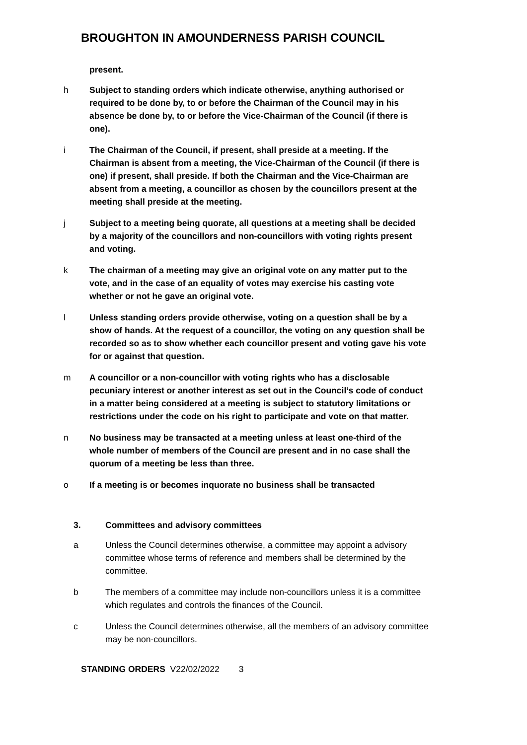BROUGHTON IN AMOUNDERNESS PARISH COUNCIL
present.
h Subject to standing orders which indicate otherwise, anything authorised or required to be done by, to or before the Chairman of the Council may in his absence be done by, to or before the Vice-Chairman of the Council (if there is one).
i The Chairman of the Council, if present, shall preside at a meeting. If the Chairman is absent from a meeting, the Vice-Chairman of the Council (if there is one) if present, shall preside. If both the Chairman and the Vice-Chairman are absent from a meeting, a councillor as chosen by the councillors present at the meeting shall preside at the meeting.
j Subject to a meeting being quorate, all questions at a meeting shall be decided by a majority of the councillors and non-councillors with voting rights present and voting.
k The chairman of a meeting may give an original vote on any matter put to the vote, and in the case of an equality of votes may exercise his casting vote whether or not he gave an original vote.
l Unless standing orders provide otherwise, voting on a question shall be by a show of hands. At the request of a councillor, the voting on any question shall be recorded so as to show whether each councillor present and voting gave his vote for or against that question.
m A councillor or a non-councillor with voting rights who has a disclosable pecuniary interest or another interest as set out in the Council’s code of conduct in a matter being considered at a meeting is subject to statutory limitations or restrictions under the code on his right to participate and vote on that matter.
n No business may be transacted at a meeting unless at least one-third of the whole number of members of the Council are present and in no case shall the quorum of a meeting be less than three.
o If a meeting is or becomes inquorate no business shall be transacted
3. Committees and advisory committees
a Unless the Council determines otherwise, a committee may appoint a advisory committee whose terms of reference and members shall be determined by the committee.
b The members of a committee may include non-councillors unless it is a committee which regulates and controls the finances of the Council.
c Unless the Council determines otherwise, all the members of an advisory committee may be non-councillors.
STANDING ORDERS V22/02/2022 3